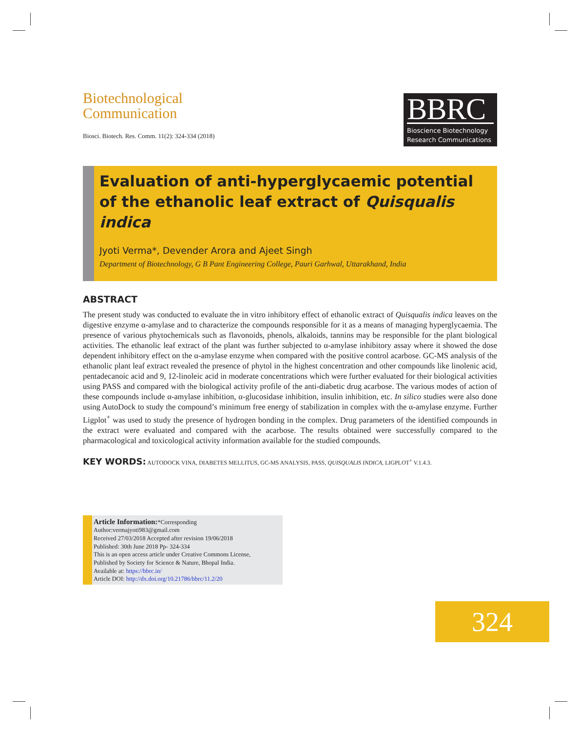Biotechnological
Communication
Biosci. Biotech. Res. Comm. 11(2): 324-334 (2018)
BBRC
Bioscience Biotechnology
Research Communications
Evaluation of anti-hyperglycaemic potential of the ethanolic leaf extract of Quisqualis indica
Jyoti Verma*, Devender Arora and Ajeet Singh
Department of Biotechnology, G B Pant Engineering College, Pauri Garhwal, Uttarakhand, India
ABSTRACT
The present study was conducted to evaluate the in vitro inhibitory effect of ethanolic extract of Quisqualis indica leaves on the digestive enzyme α-amylase and to characterize the compounds responsible for it as a means of managing hyperglycaemia. The presence of various phytochemicals such as flavonoids, phenols, alkaloids, tannins may be responsible for the plant biological activities. The ethanolic leaf extract of the plant was further subjected to α-amylase inhibitory assay where it showed the dose dependent inhibitory effect on the α-amylase enzyme when compared with the positive control acarbose. GC-MS analysis of the ethanolic plant leaf extract revealed the presence of phytol in the highest concentration and other compounds like linolenic acid, pentadecanoic acid and 9, 12-linoleic acid in moderate concentrations which were further evaluated for their biological activities using PASS and compared with the biological activity profile of the anti-diabetic drug acarbose. The various modes of action of these compounds include α-amylase inhibition, α-glucosidase inhibition, insulin inhibition, etc. In silico studies were also done using AutoDock to study the compound’s minimum free energy of stabilization in complex with the α-amylase enzyme. Further Ligplot<sup>+</sup> was used to study the presence of hydrogen bonding in the complex. Drug parameters of the identified compounds in the extract were evaluated and compared with the acarbose. The results obtained were successfully compared to the pharmacological and toxicological activity information available for the studied compounds.
KEY WORDS: AUTODOCK VINA, DIABETES MELLITUS, GC-MS ANALYSIS, PASS, QUISQUALIS INDICA, LIGPLOT<sup>+</sup> V.1.4.3.
Article Information:*Corresponding Author:vermajyoti983@gmail.com
Received 27/03/2018 Accepted after revision 19/06/2018
Published: 30th June 2018 Pp- 324-334
This is an open access article under Creative Commons License,
Published by Society for Science & Nature, Bhopal India.
Available at: https://bbrc.in/
Article DOI: http://dx.doi.org/10.21786/bbrc/11.2/20
324